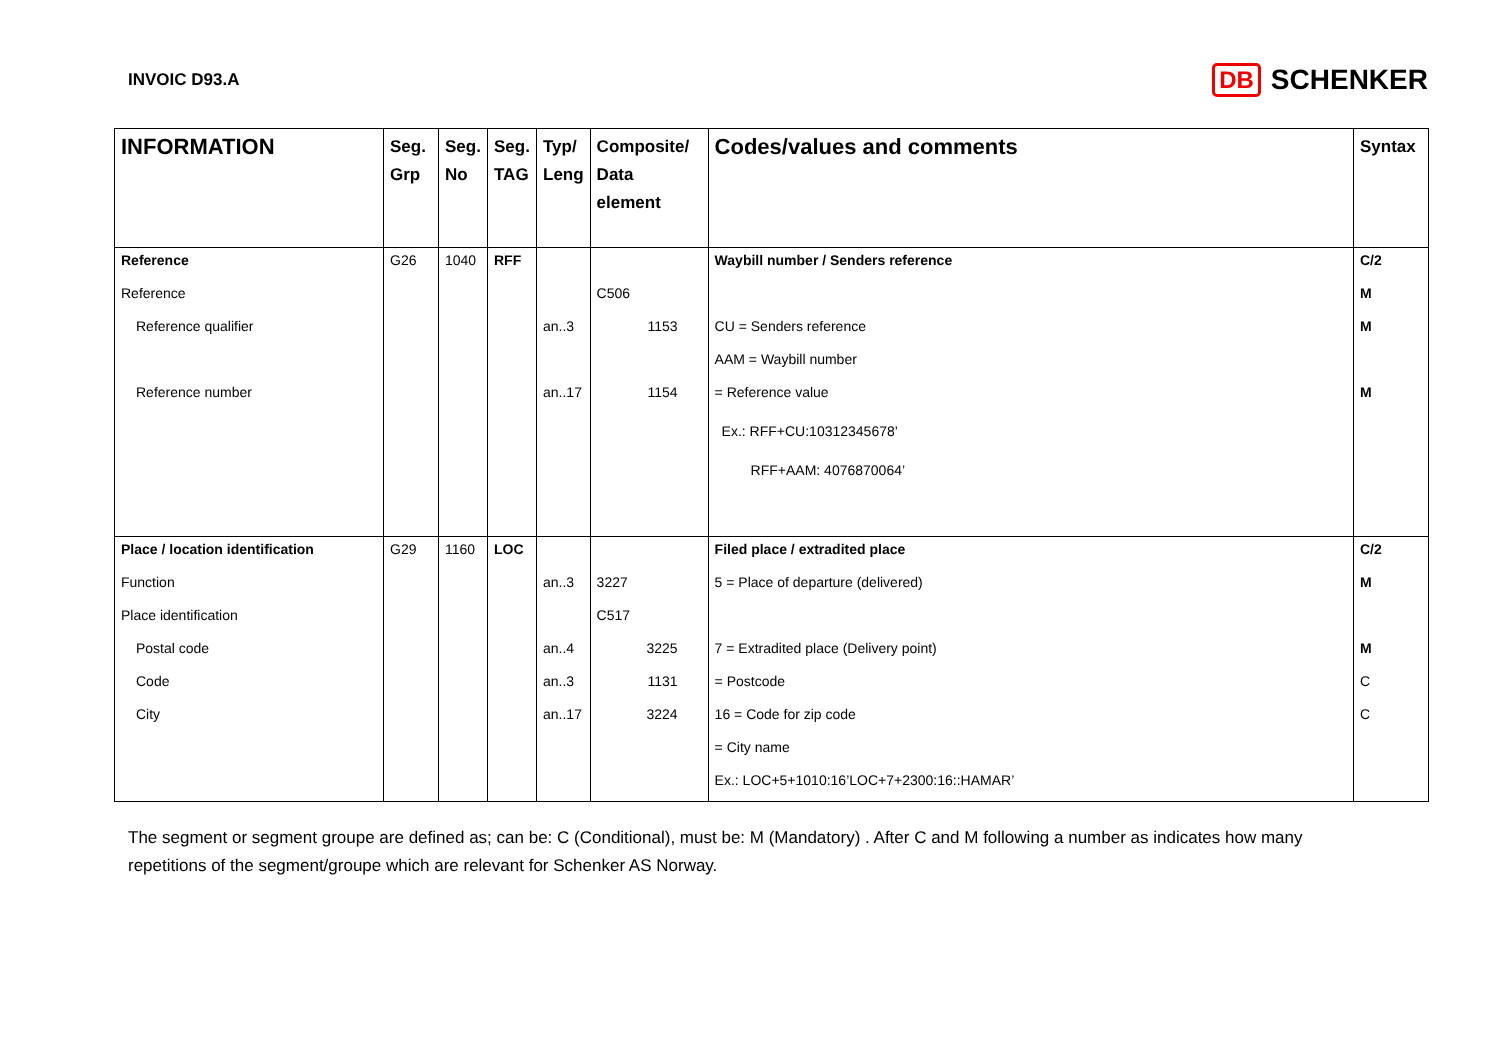INVOIC D93.A
DB SCHENKER
| INFORMATION | Seg. Grp | Seg. No | Seg. TAG | Typ/ Leng | Composite/ Data element | Codes/values and comments | Syntax |
| --- | --- | --- | --- | --- | --- | --- | --- |
| Reference | G26 | 1040 | RFF | | | Waybill number / Senders reference | C/2 |
| Reference | | | | | C506 | | M |
| Reference qualifier | | | | an..3 | 1153 | CU = Senders reference | M |
| | | | | | | AAM = Waybill number | |
| Reference number | | | | an..17 | 1154 | = Reference value | M |
| | | | | | | Ex.: RFF+CU:10312345678’ | |
| | | | | | | RFF+AAM: 4076870064’ | |
| Place / location identification | G29 | 1160 | LOC | | | Filed place / extradited place | C/2 |
| Function | | | | an..3 | 3227 | 5 = Place of departure (delivered) | M |
| Place identification | | | | | C517 | | |
| Postal code | | | | an..4 | 3225 | 7 = Extradited place (Delivery point) | M |
| Code | | | | an..3 | 1131 | = Postcode | C |
| City | | | | an..17 | 3224 | 16 = Code for zip code | C |
| | | | | | | = City name | |
| | | | | | | Ex.: LOC+5+1010:16’LOC+7+2300:16::HAMAR’ | |
The segment or segment groupe are defined as; can be: C (Conditional), must be: M (Mandatory) . After C and M following a number as indicates how many repetitions of the segment/groupe which are relevant for Schenker AS Norway.